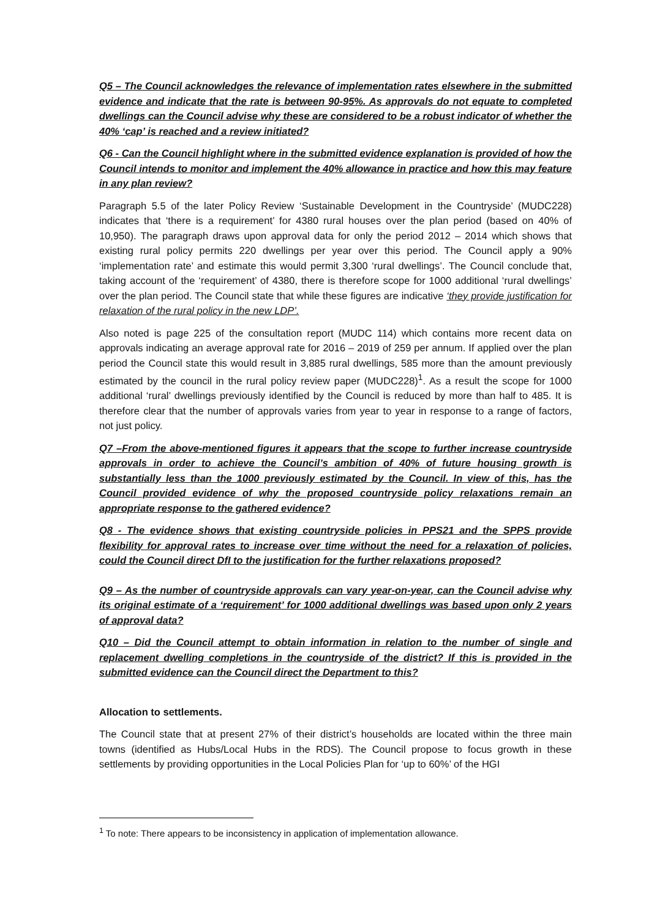Q5 – The Council acknowledges the relevance of implementation rates elsewhere in the submitted evidence and indicate that the rate is between 90-95%. As approvals do not equate to completed dwellings can the Council advise why these are considered to be a robust indicator of whether the 40% ‘cap’ is reached and a review initiated?
Q6 - Can the Council highlight where in the submitted evidence explanation is provided of how the Council intends to monitor and implement the 40% allowance in practice and how this may feature in any plan review?
Paragraph 5.5 of the later Policy Review ‘Sustainable Development in the Countryside’ (MUDC228) indicates that ‘there is a requirement’ for 4380 rural houses over the plan period (based on 40% of 10,950). The paragraph draws upon approval data for only the period 2012 – 2014 which shows that existing rural policy permits 220 dwellings per year over this period. The Council apply a 90% ‘implementation rate’ and estimate this would permit 3,300 ‘rural dwellings’. The Council conclude that, taking account of the ‘requirement’ of 4380, there is therefore scope for 1000 additional ‘rural dwellings’ over the plan period. The Council state that while these figures are indicative ‘they provide justification for relaxation of the rural policy in the new LDP’.
Also noted is page 225 of the consultation report (MUDC 114) which contains more recent data on approvals indicating an average approval rate for 2016 – 2019 of 259 per annum. If applied over the plan period the Council state this would result in 3,885 rural dwellings, 585 more than the amount previously estimated by the council in the rural policy review paper (MUDC228)<sup>1</sup>. As a result the scope for 1000 additional ‘rural’ dwellings previously identified by the Council is reduced by more than half to 485. It is therefore clear that the number of approvals varies from year to year in response to a range of factors, not just policy.
Q7 –From the above-mentioned figures it appears that the scope to further increase countryside approvals in order to achieve the Council’s ambition of 40% of future housing growth is substantially less than the 1000 previously estimated by the Council. In view of this, has the Council provided evidence of why the proposed countryside policy relaxations remain an appropriate response to the gathered evidence?
Q8 - The evidence shows that existing countryside policies in PPS21 and the SPPS provide flexibility for approval rates to increase over time without the need for a relaxation of policies, could the Council direct DfI to the justification for the further relaxations proposed?
Q9 – As the number of countryside approvals can vary year-on-year, can the Council advise why its original estimate of a ‘requirement’ for 1000 additional dwellings was based upon only 2 years of approval data?
Q10 – Did the Council attempt to obtain information in relation to the number of single and replacement dwelling completions in the countryside of the district? If this is provided in the submitted evidence can the Council direct the Department to this?
Allocation to settlements.
The Council state that at present 27% of their district’s households are located within the three main towns (identified as Hubs/Local Hubs in the RDS). The Council propose to focus growth in these settlements by providing opportunities in the Local Policies Plan for ‘up to 60%’ of the HGI
<sup>1</sup> To note: There appears to be inconsistency in application of implementation allowance.